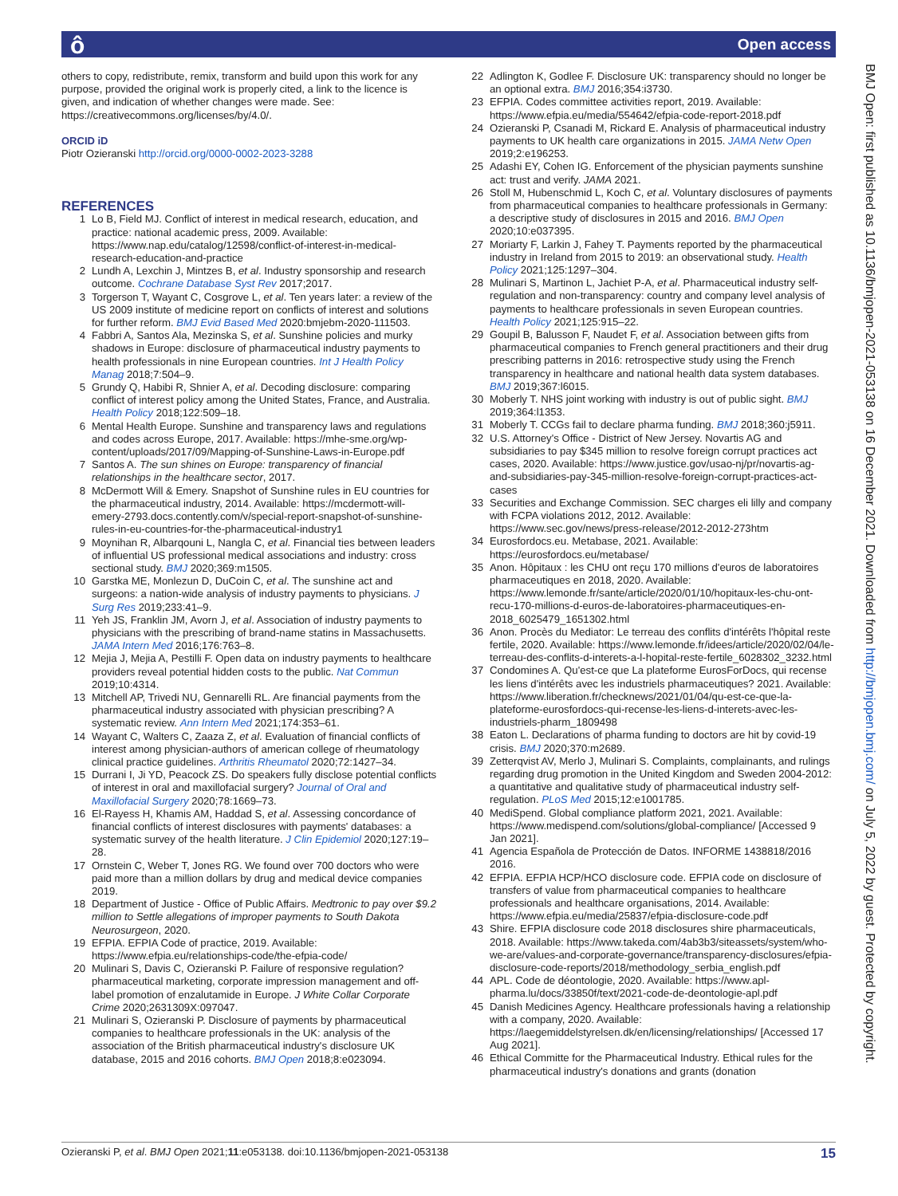ô Open access
BMJ Open: first published as 10.1136/bmjopen-2021-053138 on 16 December 2021. Downloaded from http://bmjopen.bmj.com/ on July 5, 2022 by guest. Protected by copyright.
others to copy, redistribute, remix, transform and build upon this work for any purpose, provided the original work is properly cited, a link to the licence is given, and indication of whether changes were made. See: https://creativecommons.org/licenses/by/4.0/.
ORCID iD
Piotr Ozieranski http://orcid.org/0000-0002-2023-3288
REFERENCES
1 Lo B, Field MJ. Conflict of interest in medical research, education, and practice: national academic press, 2009. Available: https://www.nap.edu/catalog/12598/conflict-of-interest-in-medical-research-education-and-practice
2 Lundh A, Lexchin J, Mintzes B, et al. Industry sponsorship and research outcome. Cochrane Database Syst Rev 2017;2017.
3 Torgerson T, Wayant C, Cosgrove L, et al. Ten years later: a review of the US 2009 institute of medicine report on conflicts of interest and solutions for further reform. BMJ Evid Based Med 2020:bmjebm-2020-111503.
4 Fabbri A, Santos Ala, Mezinska S, et al. Sunshine policies and murky shadows in Europe: disclosure of pharmaceutical industry payments to health professionals in nine European countries. Int J Health Policy Manag 2018;7:504–9.
5 Grundy Q, Habibi R, Shnier A, et al. Decoding disclosure: comparing conflict of interest policy among the United States, France, and Australia. Health Policy 2018;122:509–18.
6 Mental Health Europe. Sunshine and transparency laws and regulations and codes across Europe, 2017. Available: https://mhe-sme.org/wp-content/uploads/2017/09/Mapping-of-Sunshine-Laws-in-Europe.pdf
7 Santos A. The sun shines on Europe: transparency of financial relationships in the healthcare sector, 2017.
8 McDermott Will & Emery. Snapshot of Sunshine rules in EU countries for the pharmaceutical industry, 2014. Available: https://mcdermott-will-emery-2793.docs.contently.com/v/special-report-snapshot-of-sunshine-rules-in-eu-countries-for-the-pharmaceutical-industry1
9 Moynihan R, Albarqouni L, Nangla C, et al. Financial ties between leaders of influential US professional medical associations and industry: cross sectional study. BMJ 2020;369:m1505.
10 Garstka ME, Monlezun D, DuCoin C, et al. The sunshine act and surgeons: a nation-wide analysis of industry payments to physicians. J Surg Res 2019;233:41–9.
11 Yeh JS, Franklin JM, Avorn J, et al. Association of industry payments to physicians with the prescribing of brand-name statins in Massachusetts. JAMA Intern Med 2016;176:763–8.
12 Mejia J, Mejia A, Pestilli F. Open data on industry payments to healthcare providers reveal potential hidden costs to the public. Nat Commun 2019;10:4314.
13 Mitchell AP, Trivedi NU, Gennarelli RL. Are financial payments from the pharmaceutical industry associated with physician prescribing? A systematic review. Ann Intern Med 2021;174:353–61.
14 Wayant C, Walters C, Zaaza Z, et al. Evaluation of financial conflicts of interest among physician-authors of american college of rheumatology clinical practice guidelines. Arthritis Rheumatol 2020;72:1427–34.
15 Durrani I, Ji YD, Peacock ZS. Do speakers fully disclose potential conflicts of interest in oral and maxillofacial surgery? Journal of Oral and Maxillofacial Surgery 2020;78:1669–73.
16 El-Rayess H, Khamis AM, Haddad S, et al. Assessing concordance of financial conflicts of interest disclosures with payments' databases: a systematic survey of the health literature. J Clin Epidemiol 2020;127:19–28.
17 Ornstein C, Weber T, Jones RG. We found over 700 doctors who were paid more than a million dollars by drug and medical device companies 2019.
18 Department of Justice - Office of Public Affairs. Medtronic to pay over $9.2 million to Settle allegations of improper payments to South Dakota Neurosurgeon, 2020.
19 EFPIA. EFPIA Code of practice, 2019. Available: https://www.efpia.eu/relationships-code/the-efpia-code/
20 Mulinari S, Davis C, Ozieranski P. Failure of responsive regulation? pharmaceutical marketing, corporate impression management and off-label promotion of enzalutamide in Europe. J White Collar Corporate Crime 2020;2631309X:097047.
21 Mulinari S, Ozieranski P. Disclosure of payments by pharmaceutical companies to healthcare professionals in the UK: analysis of the association of the British pharmaceutical industry's disclosure UK database, 2015 and 2016 cohorts. BMJ Open 2018;8:e023094.
22 Adlington K, Godlee F. Disclosure UK: transparency should no longer be an optional extra. BMJ 2016;354:i3730.
23 EFPIA. Codes committee activities report, 2019. Available: https://www.efpia.eu/media/554642/efpia-code-report-2018.pdf
24 Ozieranski P, Csanadi M, Rickard E. Analysis of pharmaceutical industry payments to UK health care organizations in 2015. JAMA Netw Open 2019;2:e196253.
25 Adashi EY, Cohen IG. Enforcement of the physician payments sunshine act: trust and verify. JAMA 2021.
26 Stoll M, Hubenschmid L, Koch C, et al. Voluntary disclosures of payments from pharmaceutical companies to healthcare professionals in Germany: a descriptive study of disclosures in 2015 and 2016. BMJ Open 2020;10:e037395.
27 Moriarty F, Larkin J, Fahey T. Payments reported by the pharmaceutical industry in Ireland from 2015 to 2019: an observational study. Health Policy 2021;125:1297–304.
28 Mulinari S, Martinon L, Jachiet P-A, et al. Pharmaceutical industry self-regulation and non-transparency: country and company level analysis of payments to healthcare professionals in seven European countries. Health Policy 2021;125:915–22.
29 Goupil B, Balusson F, Naudet F, et al. Association between gifts from pharmaceutical companies to French general practitioners and their drug prescribing patterns in 2016: retrospective study using the French transparency in healthcare and national health data system databases. BMJ 2019;367:l6015.
30 Moberly T. NHS joint working with industry is out of public sight. BMJ 2019;364:l1353.
31 Moberly T. CCGs fail to declare pharma funding. BMJ 2018;360:j5911.
32 U.S. Attorney's Office - District of New Jersey. Novartis AG and subsidiaries to pay $345 million to resolve foreign corrupt practices act cases, 2020. Available: https://www.justice.gov/usao-nj/pr/novartis-ag-and-subsidiaries-pay-345-million-resolve-foreign-corrupt-practices-act-cases
33 Securities and Exchange Commission. SEC charges eli lilly and company with FCPA violations 2012, 2012. Available: https://www.sec.gov/news/press-release/2012-2012-273htm
34 Eurosfordocs.eu. Metabase, 2021. Available: https://eurosfordocs.eu/metabase/
35 Anon. Hôpitaux : les CHU ont reçu 170 millions d'euros de laboratoires pharmaceutiques en 2018, 2020. Available: https://www.lemonde.fr/sante/article/2020/01/10/hopitaux-les-chu-ont-recu-170-millions-d-euros-de-laboratoires-pharmaceutiques-en-2018_6025479_1651302.html
36 Anon. Procès du Mediator: Le terreau des conflits d'intérêts l'hôpital reste fertile, 2020. Available: https://www.lemonde.fr/idees/article/2020/02/04/le-terreau-des-conflits-d-interets-a-l-hopital-reste-fertile_6028302_3232.html
37 Condomines A. Qu'est-ce que La plateforme EurosForDocs, qui recense les liens d'intérêts avec les industriels pharmaceutiques? 2021. Available: https://www.liberation.fr/checknews/2021/01/04/qu-est-ce-que-la-plateforme-eurosfordocs-qui-recense-les-liens-d-interets-avec-les-industriels-pharm_1809498
38 Eaton L. Declarations of pharma funding to doctors are hit by covid-19 crisis. BMJ 2020;370:m2689.
39 Zetterqvist AV, Merlo J, Mulinari S. Complaints, complainants, and rulings regarding drug promotion in the United Kingdom and Sweden 2004-2012: a quantitative and qualitative study of pharmaceutical industry self-regulation. PLoS Med 2015;12:e1001785.
40 MediSpend. Global compliance platform 2021, 2021. Available: https://www.medispend.com/solutions/global-compliance/ [Accessed 9 Jan 2021].
41 Agencia Española de Protección de Datos. INFORME 1438818/2016 2016.
42 EFPIA. EFPIA HCP/HCO disclosure code. EFPIA code on disclosure of transfers of value from pharmaceutical companies to healthcare professionals and healthcare organisations, 2014. Available: https://www.efpia.eu/media/25837/efpia-disclosure-code.pdf
43 Shire. EFPIA disclosure code 2018 disclosures shire pharmaceuticals, 2018. Available: https://www.takeda.com/4ab3b3/siteassets/system/who-we-are/values-and-corporate-governance/transparency-disclosures/efpia-disclosure-code-reports/2018/methodology_serbia_english.pdf
44 APL. Code de déontologie, 2020. Available: https://www.apl-pharma.lu/docs/33850f/text/2021-code-de-deontologie-apl.pdf
45 Danish Medicines Agency. Healthcare professionals having a relationship with a company, 2020. Available: https://laegemiddelstyrelsen.dk/en/licensing/relationships/ [Accessed 17 Aug 2021].
46 Ethical Committe for the Pharmaceutical Industry. Ethical rules for the pharmaceutical industry's donations and grants (donation
Ozieranski P, et al. BMJ Open 2021;11:e053138. doi:10.1136/bmjopen-2021-053138 15